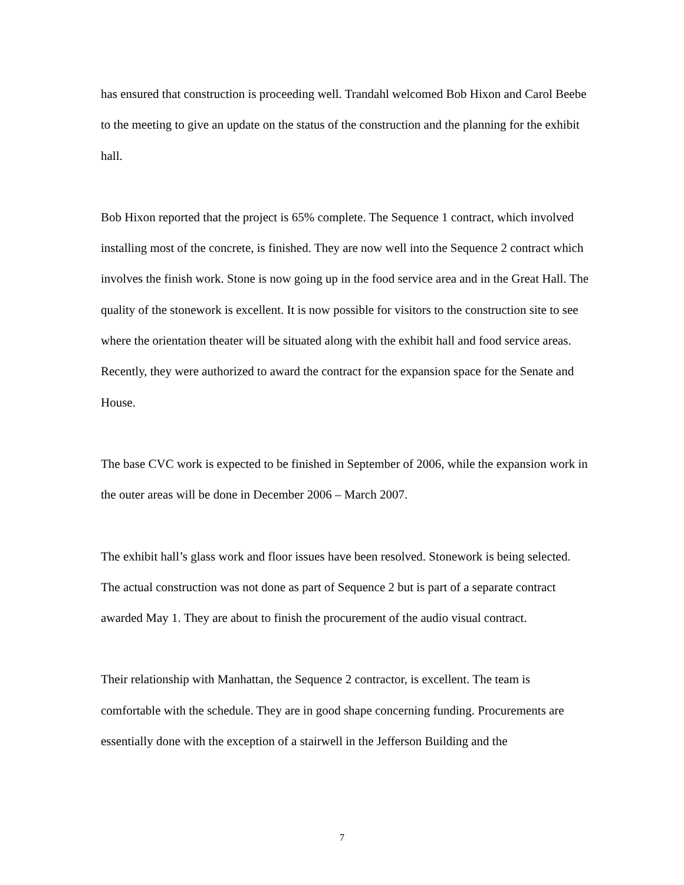has ensured that construction is proceeding well. Trandahl welcomed Bob Hixon and Carol Beebe to the meeting to give an update on the status of the construction and the planning for the exhibit hall.
Bob Hixon reported that the project is 65% complete. The Sequence 1 contract, which involved installing most of the concrete, is finished. They are now well into the Sequence 2 contract which involves the finish work. Stone is now going up in the food service area and in the Great Hall. The quality of the stonework is excellent. It is now possible for visitors to the construction site to see where the orientation theater will be situated along with the exhibit hall and food service areas. Recently, they were authorized to award the contract for the expansion space for the Senate and House.
The base CVC work is expected to be finished in September of 2006, while the expansion work in the outer areas will be done in December 2006 – March 2007.
The exhibit hall’s glass work and floor issues have been resolved. Stonework is being selected. The actual construction was not done as part of Sequence 2 but is part of a separate contract awarded May 1. They are about to finish the procurement of the audio visual contract.
Their relationship with Manhattan, the Sequence 2 contractor, is excellent. The team is comfortable with the schedule. They are in good shape concerning funding. Procurements are essentially done with the exception of a stairwell in the Jefferson Building and the
7